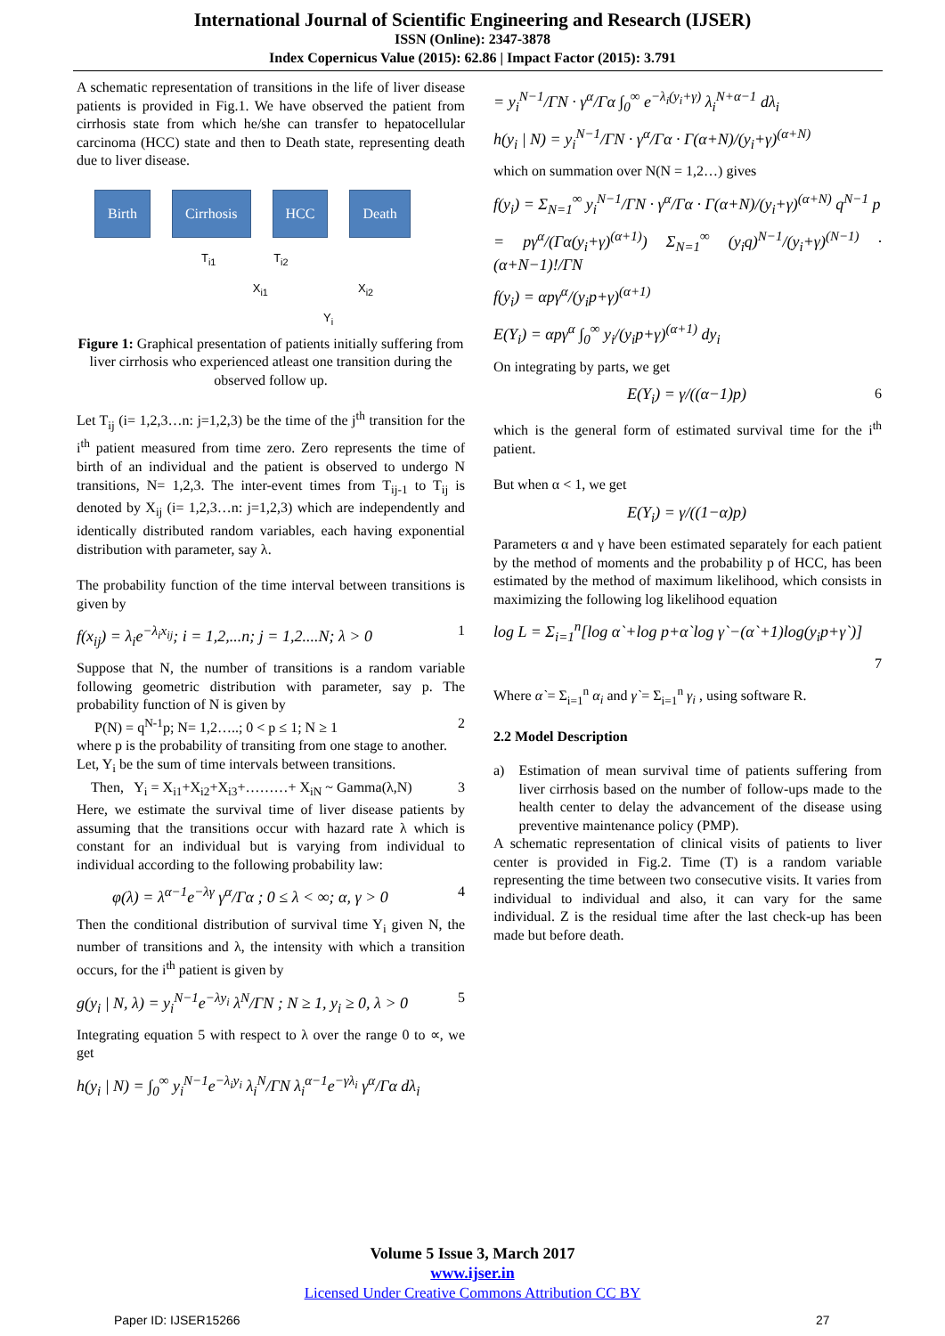International Journal of Scientific Engineering and Research (IJSER)
ISSN (Online): 2347-3878
Index Copernicus Value (2015): 62.86 | Impact Factor (2015): 3.791
A schematic representation of transitions in the life of liver disease patients is provided in Fig.1. We have observed the patient from cirrhosis state from which he/she can transfer to hepatocellular carcinoma (HCC) state and then to Death state, representing death due to liver disease.
Birth Cirrhosis HCC Death
T<sub>i1</sub> T<sub>i2</sub>
X<sub>i1</sub> X<sub>i2</sub>
Y<sub>i</sub>
Figure 1: Graphical presentation of patients initially suffering from liver cirrhosis who experienced atleast one transition during the observed follow up.
Let T<sub>ij</sub> (i= 1,2,3…n: j=1,2,3) be the time of the j<sup>th</sup> transition for the i<sup>th</sup> patient measured from time zero. Zero represents the time of birth of an individual and the patient is observed to undergo N transitions, N= 1,2,3. The inter-event times from T<sub>ij-1</sub> to T<sub>ij</sub> is denoted by X<sub>ij</sub> (i= 1,2,3…n: j=1,2,3) which are independently and identically distributed random variables, each having exponential distribution with parameter, say λ.
The probability function of the time interval between transitions is given by
f(x<sub>ij</sub>) = λ<sub>i</sub>e<sup>−λ<sub>i</sub>x<sub>ij</sub></sup>; i = 1,2,...n; j = 1,2....N; λ > 0 1
Suppose that N, the number of transitions is a random variable following geometric distribution with parameter, say p. The probability function of N is given by
P(N) = q<sup>N-1</sup>p; N= 1,2…..; 0 < p ≤ 1; N ≥ 1 2
where p is the probability of transiting from one stage to another.
Let, Y<sub>i</sub> be the sum of time intervals between transitions.
Then, Y<sub>i</sub> = X<sub>i1</sub>+X<sub>i2</sub>+X<sub>i3</sub>+………+ X<sub>iN</sub> ~ Gamma(λ,N) 3
Here, we estimate the survival time of liver disease patients by assuming that the transitions occur with hazard rate λ which is constant for an individual but is varying from individual to individual according to the following probability law:
φ(λ) = λ<sup>α−1</sup>e<sup>−λγ</sup> γ<sup>α</sup>/Γα ; 0 ≤ λ < ∞; α, γ > 0 4
Then the conditional distribution of survival time Y<sub>i</sub> given N, the number of transitions and λ, the intensity with which a transition occurs, for the i<sup>th</sup> patient is given by
g(y<sub>i</sub> | N, λ) = y<sub>i</sub><sup>N−1</sup>e<sup>−λy<sub>i</sub></sup> λ<sup>N</sup>/ΓN ; N ≥ 1, y<sub>i</sub> ≥ 0, λ > 0 5
Integrating equation 5 with respect to λ over the range 0 to ∝, we get
h(y<sub>i</sub> | N) = ∫<sub>0</sub><sup>∞</sup> y<sub>i</sub><sup>N−1</sup>e<sup>−λ<sub>i</sub>y<sub>i</sub></sup> λ<sub>i</sub><sup>N</sup>/ΓN λ<sub>i</sub><sup>α−1</sup>e<sup>−γλ<sub>i</sub></sup> γ<sup>α</sup>/Γα dλ<sub>i</sub>
= y<sub>i</sub><sup>N−1</sup>/ΓN · γ<sup>α</sup>/Γα ∫<sub>0</sub><sup>∞</sup> e<sup>−λ<sub>i</sub>(y<sub>i</sub>+γ)</sup> λ<sub>i</sub><sup>N+α−1</sup> dλ<sub>i</sub>
h(y<sub>i</sub> | N) = y<sub>i</sub><sup>N−1</sup>/ΓN · γ<sup>α</sup>/Γα · Γ(α+N)/(y<sub>i</sub>+γ)<sup>(α+N)</sup>
which on summation over N(N = 1,2…) gives
f(y<sub>i</sub>) = Σ<sub>N=1</sub><sup>∞</sup> y<sub>i</sub><sup>N−1</sup>/ΓN · γ<sup>α</sup>/Γα · Γ(α+N)/(y<sub>i</sub>+γ)<sup>(α+N)</sup> q<sup>N−1</sup> p
= pγ<sup>α</sup>/(Γα(y<sub>i</sub>+γ)<sup>(α+1)</sup>) Σ<sub>N=1</sub><sup>∞</sup> (y<sub>i</sub>q)<sup>N−1</sup>/(y<sub>i</sub>+γ)<sup>(N−1)</sup> · (α+N−1)!/ΓN
f(y<sub>i</sub>) = αpγ<sup>α</sup>/(y<sub>i</sub>p+γ)<sup>(α+1)</sup>
E(Y<sub>i</sub>) = αpγ<sup>α</sup> ∫<sub>0</sub><sup>∞</sup> y<sub>i</sub>/(y<sub>i</sub>p+γ)<sup>(α+1)</sup> dy<sub>i</sub>
On integrating by parts, we get
E(Y<sub>i</sub>) = γ/((α−1)p) 6
which is the general form of estimated survival time for the i<sup>th</sup> patient.
But when α < 1, we get
E(Y<sub>i</sub>) = γ/((1−α)p)
Parameters α and γ have been estimated separately for each patient by the method of moments and the probability p of HCC, has been estimated by the method of maximum likelihood, which consists in maximizing the following log likelihood equation
log L = Σ<sub>i=1</sub><sup>n</sup>[log α`+log p+α`log γ`−(α`+1)log(y<sub>i</sub>p+γ`)]
7
Where α`= Σ<sub>i=1</sub><sup>n</sup> α<sub>i</sub> and γ`= Σ<sub>i=1</sub><sup>n</sup> γ<sub>i</sub> , using software R.
2.2 Model Description
a) Estimation of mean survival time of patients suffering from liver cirrhosis based on the number of follow-ups made to the health center to delay the advancement of the disease using preventive maintenance policy (PMP).
A schematic representation of clinical visits of patients to liver center is provided in Fig.2. Time (T) is a random variable representing the time between two consecutive visits. It varies from individual to individual and also, it can vary for the same individual. Z is the residual time after the last check-up has been made but before death.
Volume 5 Issue 3, March 2017
www.ijser.in
Licensed Under Creative Commons Attribution CC BY
Paper ID: IJSER15266 27